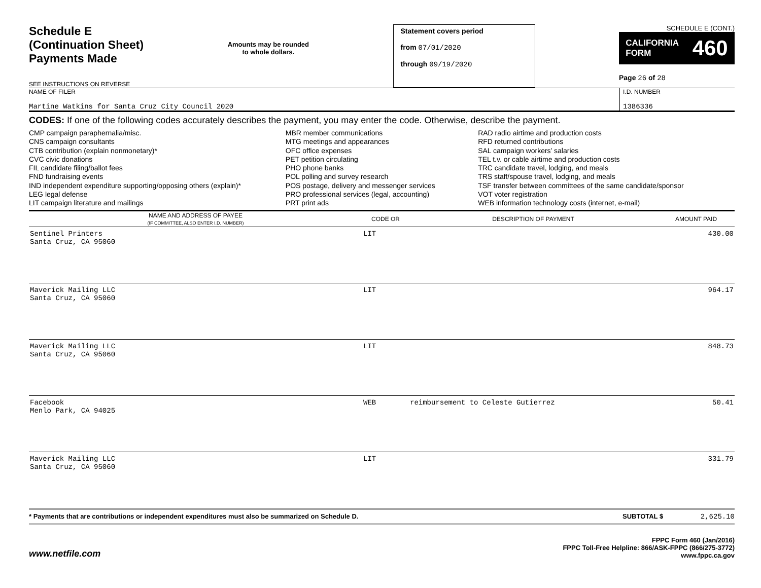Schedule E
(Continuation Sheet)
Payments Made
SEE INSTRUCTIONS ON REVERSE
Amounts may be rounded
to whole dollars.
Statement covers period
from 07/01/2020
through 09/19/2020
SCHEDULE E (CONT.)
CALIFORNIA
FORM 460
Page 26 of 28
NAME OF FILER
Martine Watkins for Santa Cruz City Council 2020
I.D. NUMBER
1386336
CODES: If one of the following codes accurately describes the payment, you may enter the code. Otherwise, describe the payment.
CMP campaign paraphernalia/misc.
CNS campaign consultants
CTB contribution (explain nonmonetary)*
CVC civic donations
FIL candidate filing/ballot fees
FND fundraising events
IND independent expenditure supporting/opposing others (explain)*
LEG legal defense
LIT campaign literature and mailings
MBR member communications
MTG meetings and appearances
OFC office expenses
PET petition circulating
PHO phone banks
POL polling and survey research
POS postage, delivery and messenger services
PRO professional services (legal, accounting)
PRT print ads
RAD radio airtime and production costs
RFD returned contributions
SAL campaign workers’ salaries
TEL t.v. or cable airtime and production costs
TRC candidate travel, lodging, and meals
TRS staff/spouse travel, lodging, and meals
TSF transfer between committees of the same candidate/sponsor
VOT voter registration
WEB information technology costs (internet, e-mail)
| NAME AND ADDRESS OF PAYEE (IF COMMITTEE, ALSO ENTER I.D. NUMBER) | CODE OR | DESCRIPTION OF PAYMENT | AMOUNT PAID |
| --- | --- | --- | --- |
| Sentinel Printers Santa Cruz, CA 95060 | LIT | | 430.00 |
| Maverick Mailing LLC Santa Cruz, CA 95060 | LIT | | 964.17 |
| Maverick Mailing LLC Santa Cruz, CA 95060 | LIT | | 848.73 |
| Facebook Menlo Park, CA 94025 | WEB | reimbursement to Celeste Gutierrez | 50.41 |
| Maverick Mailing LLC Santa Cruz, CA 95060 | LIT | | 331.79 |
* Payments that are contributions or independent expenditures must also be summarized on Schedule D. SUBTOTAL $ 2,625.10
www.netfile.com
FPPC Form 460 (Jan/2016)
FPPC Toll-Free Helpline: 866/ASK-FPPC (866/275-3772)
www.fppc.ca.gov